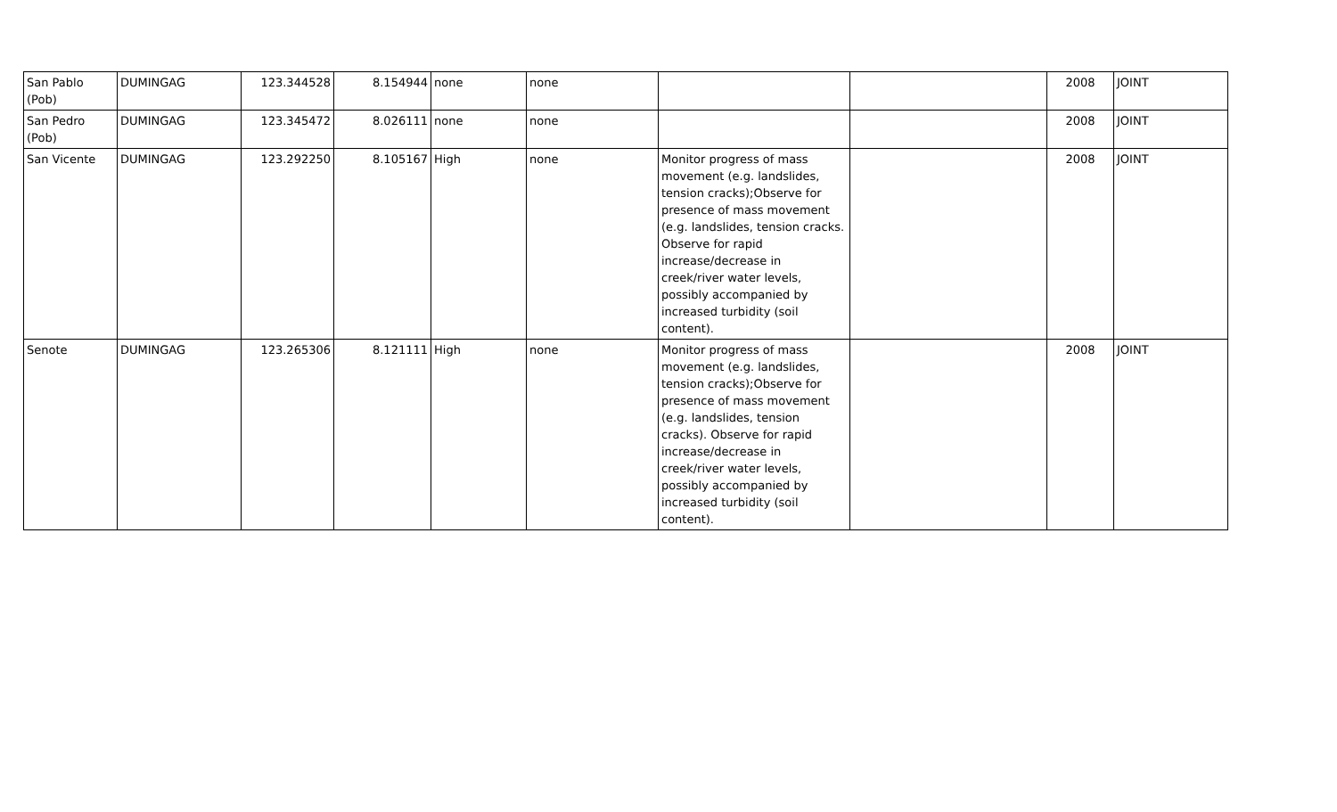| San Pablo (Pob) | DUMINGAG | 123.344528 | 8.154944 | none | none | | | 2008 | JOINT |
| San Pedro (Pob) | DUMINGAG | 123.345472 | 8.026111 | none | none | | | 2008 | JOINT |
| San Vicente | DUMINGAG | 123.292250 | 8.105167 | High | none | Monitor progress of mass movement (e.g. landslides, tension cracks);Observe for presence of mass movement (e.g. landslides, tension cracks. Observe for rapid increase/decrease in creek/river water levels, possibly accompanied by increased turbidity (soil content). | | 2008 | JOINT |
| Senote | DUMINGAG | 123.265306 | 8.121111 | High | none | Monitor progress of mass movement (e.g. landslides, tension cracks);Observe for presence of mass movement (e.g. landslides, tension cracks). Observe for rapid increase/decrease in creek/river water levels, possibly accompanied by increased turbidity (soil content). | | 2008 | JOINT |